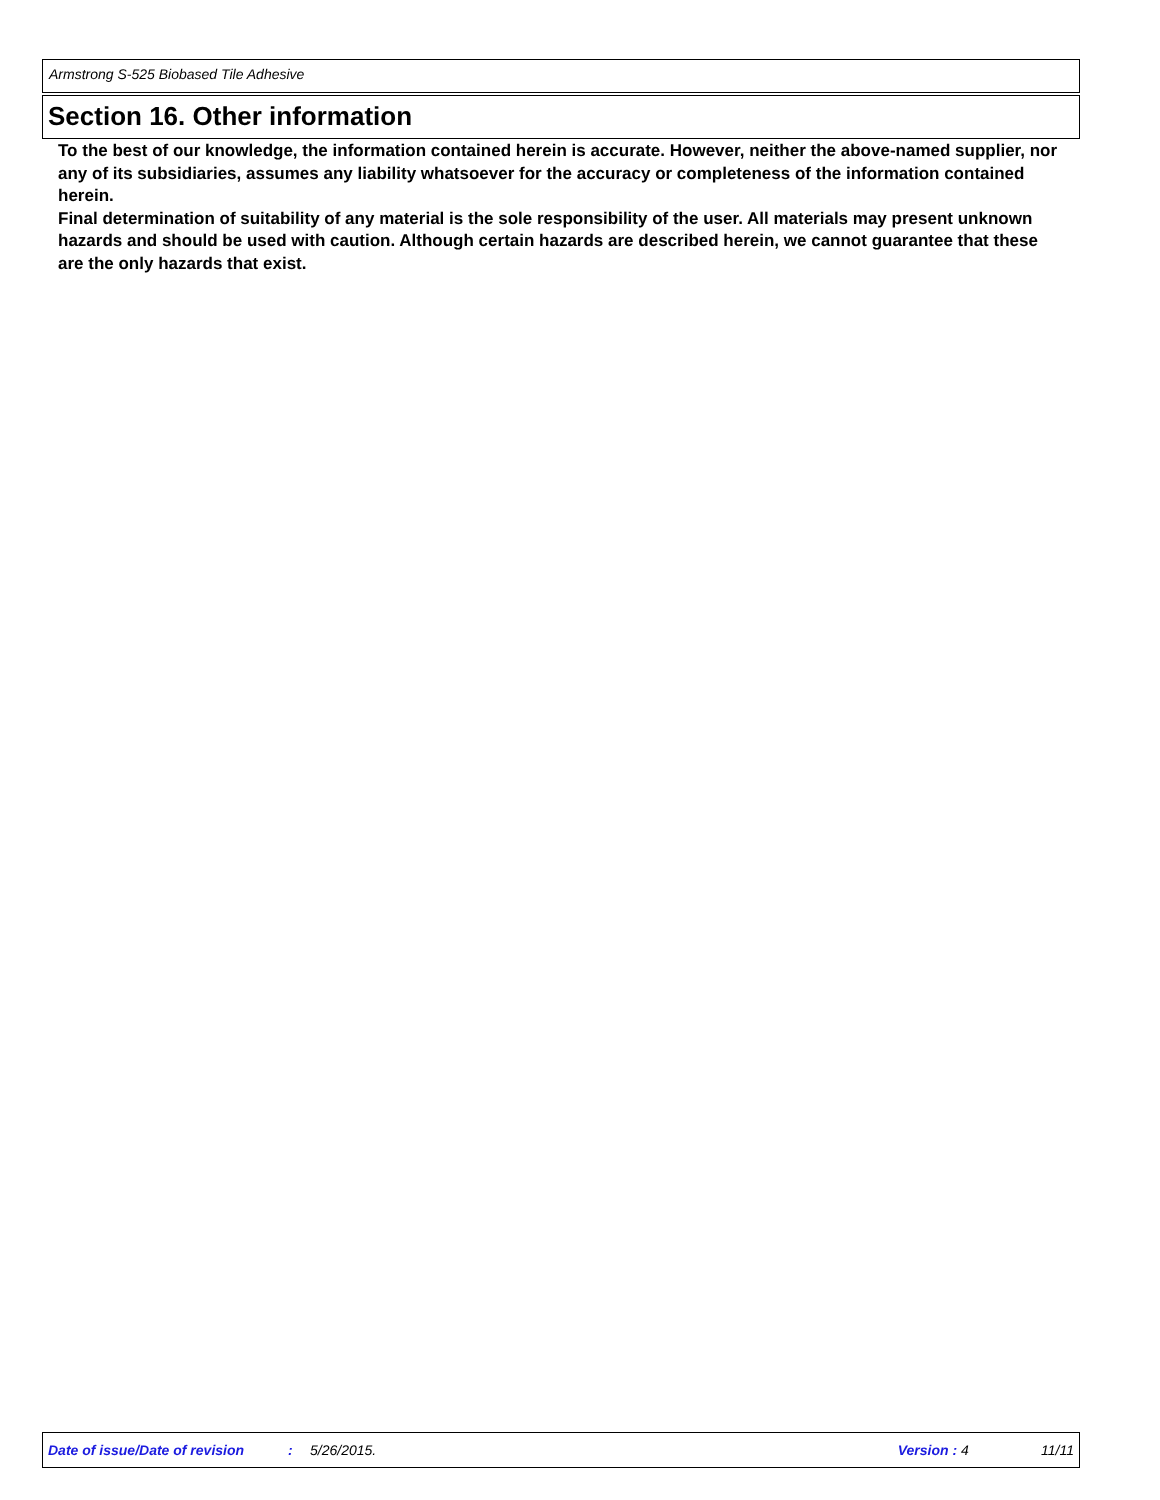Armstrong S-525 Biobased Tile Adhesive
Section 16. Other information
To the best of our knowledge, the information contained herein is accurate. However, neither the above-named supplier, nor any of its subsidiaries, assumes any liability whatsoever for the accuracy or completeness of the information contained herein.
Final determination of suitability of any material is the sole responsibility of the user. All materials may present unknown hazards and should be used with caution. Although certain hazards are described herein, we cannot guarantee that these are the only hazards that exist.
Date of issue/Date of revision: 5/26/2015. Version : 4 11/11